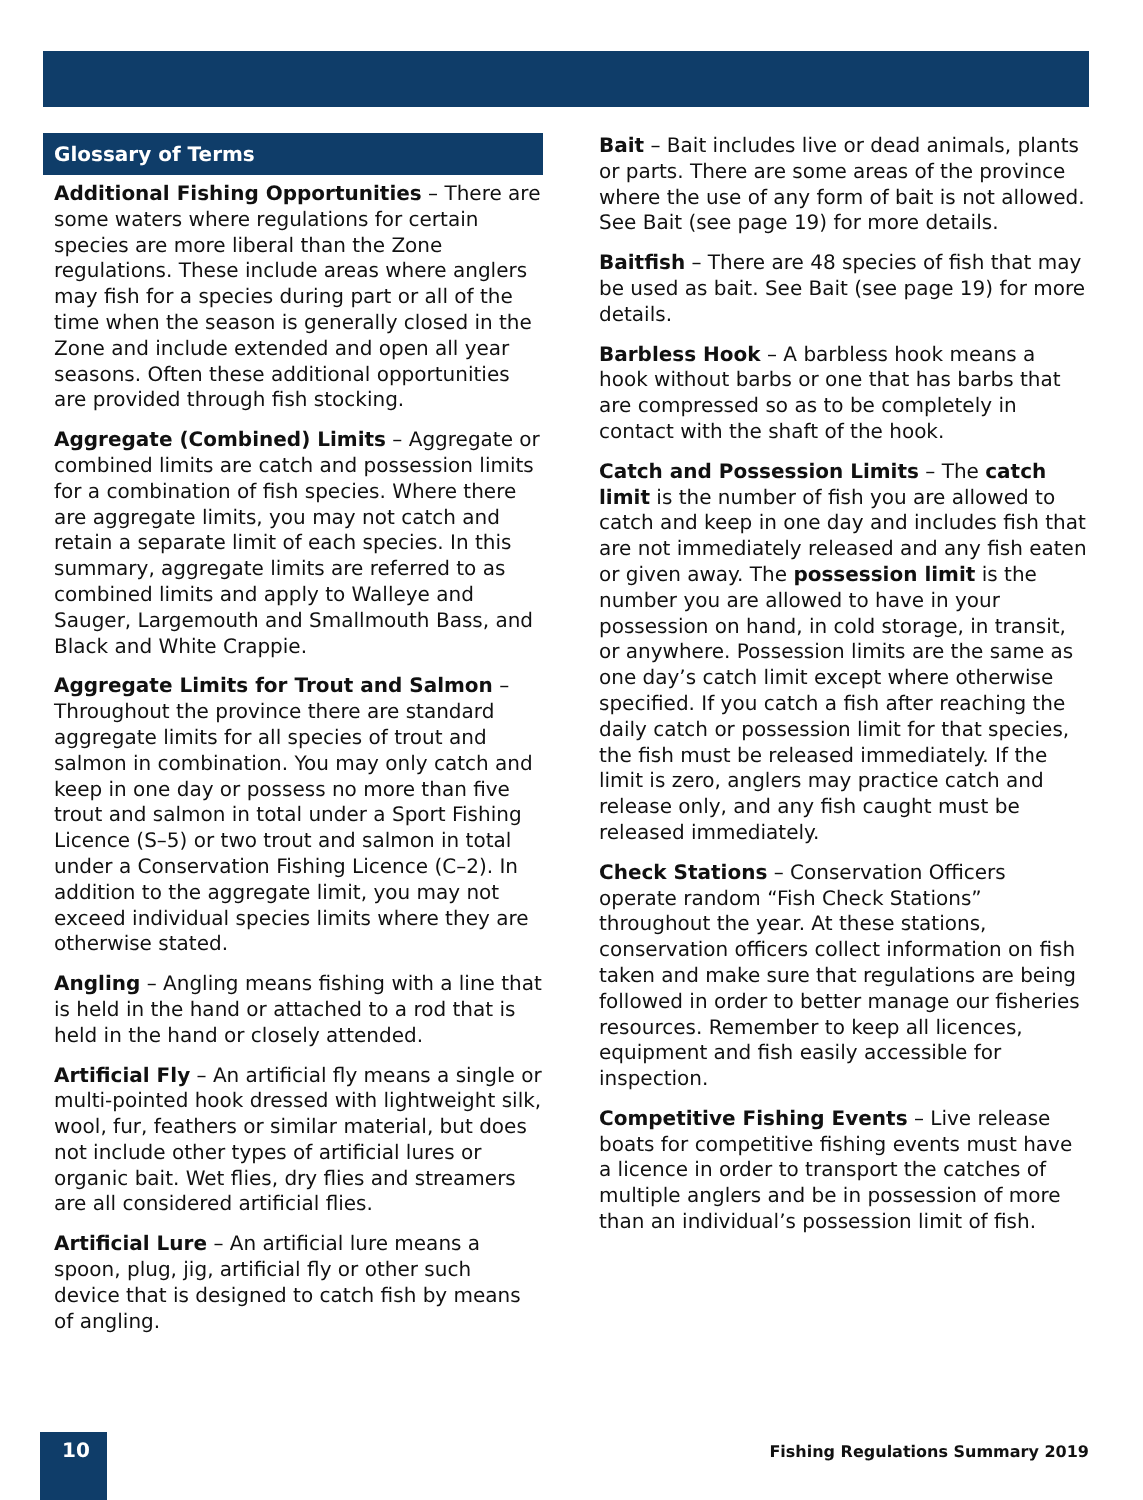Glossary of Terms
Additional Fishing Opportunities – There are some waters where regulations for certain species are more liberal than the Zone regulations. These include areas where anglers may fish for a species during part or all of the time when the season is generally closed in the Zone and include extended and open all year seasons. Often these additional opportunities are provided through fish stocking.
Aggregate (Combined) Limits – Aggregate or combined limits are catch and possession limits for a combination of fish species. Where there are aggregate limits, you may not catch and retain a separate limit of each species. In this summary, aggregate limits are referred to as combined limits and apply to Walleye and Sauger, Largemouth and Smallmouth Bass, and Black and White Crappie.
Aggregate Limits for Trout and Salmon – Throughout the province there are standard aggregate limits for all species of trout and salmon in combination. You may only catch and keep in one day or possess no more than five trout and salmon in total under a Sport Fishing Licence (S–5) or two trout and salmon in total under a Conservation Fishing Licence (C–2). In addition to the aggregate limit, you may not exceed individual species limits where they are otherwise stated.
Angling – Angling means fishing with a line that is held in the hand or attached to a rod that is held in the hand or closely attended.
Artificial Fly – An artificial fly means a single or multi-pointed hook dressed with lightweight silk, wool, fur, feathers or similar material, but does not include other types of artificial lures or organic bait. Wet flies, dry flies and streamers are all considered artificial flies.
Artificial Lure – An artificial lure means a spoon, plug, jig, artificial fly or other such device that is designed to catch fish by means of angling.
Bait – Bait includes live or dead animals, plants or parts. There are some areas of the province where the use of any form of bait is not allowed. See Bait (see page 19) for more details.
Baitfish – There are 48 species of fish that may be used as bait. See Bait (see page 19) for more details.
Barbless Hook – A barbless hook means a hook without barbs or one that has barbs that are compressed so as to be completely in contact with the shaft of the hook.
Catch and Possession Limits – The catch limit is the number of fish you are allowed to catch and keep in one day and includes fish that are not immediately released and any fish eaten or given away. The possession limit is the number you are allowed to have in your possession on hand, in cold storage, in transit, or anywhere. Possession limits are the same as one day’s catch limit except where otherwise specified. If you catch a fish after reaching the daily catch or possession limit for that species, the fish must be released immediately. If the limit is zero, anglers may practice catch and release only, and any fish caught must be released immediately.
Check Stations – Conservation Officers operate random “Fish Check Stations” throughout the year. At these stations, conservation officers collect information on fish taken and make sure that regulations are being followed in order to better manage our fisheries resources. Remember to keep all licences, equipment and fish easily accessible for inspection.
Competitive Fishing Events – Live release boats for competitive fishing events must have a licence in order to transport the catches of multiple anglers and be in possession of more than an individual’s possession limit of fish.
10
Fishing Regulations Summary 2019